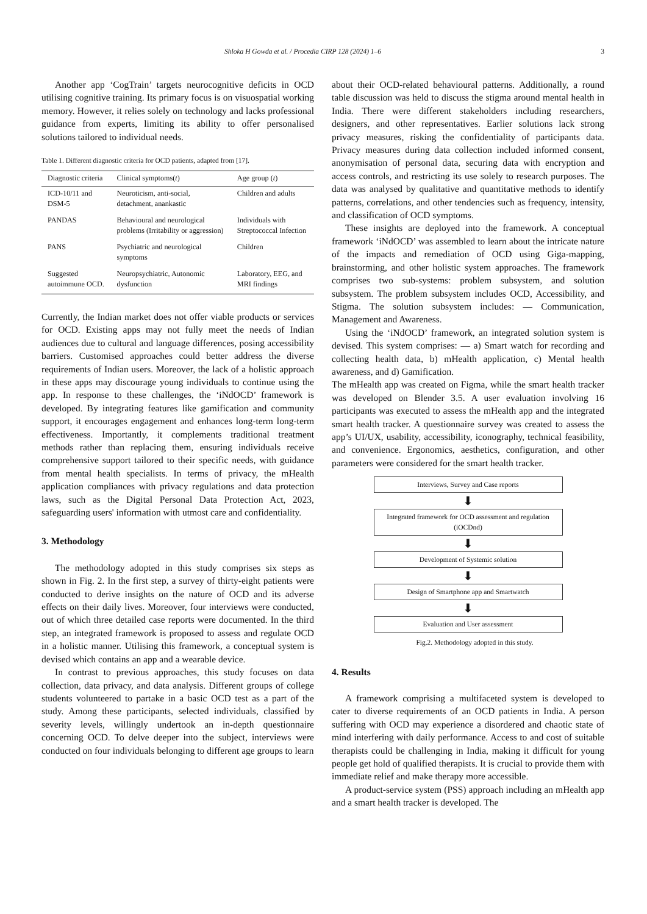Shloka H Gowda et al. / Procedia CIRP 128 (2024) 1–6 3
Another app ‘CogTrain’ targets neurocognitive deficits in OCD utilising cognitive training. Its primary focus is on visuospatial working memory. However, it relies solely on technology and lacks professional guidance from experts, limiting its ability to offer personalised solutions tailored to individual needs.
Table 1. Different diagnostic criteria for OCD patients, adapted from [17].
| Diagnostic criteria | Clinical symptoms( t ) | Age group ( t ) |
| --- | --- | --- |
| ICD-10/11 and DSM-5 | Neuroticism, anti-social, detachment, anankastic | Children and adults |
| PANDAS | Behavioural and neurological problems (Irritability or aggression) | Individuals with Streptococcal Infection |
| PANS | Psychiatric and neurological symptoms | Children |
| Suggested autoimmune OCD. | Neuropsychiatric, Autonomic dysfunction | Laboratory, EEG, and MRI findings |
Currently, the Indian market does not offer viable products or services for OCD. Existing apps may not fully meet the needs of Indian audiences due to cultural and language differences, posing accessibility barriers. Customised approaches could better address the diverse requirements of Indian users. Moreover, the lack of a holistic approach in these apps may discourage young individuals to continue using the app. In response to these challenges, the ‘iNdOCD’ framework is developed. By integrating features like gamification and community support, it encourages engagement and enhances long-term long-term effectiveness. Importantly, it complements traditional treatment methods rather than replacing them, ensuring individuals receive comprehensive support tailored to their specific needs, with guidance from mental health specialists. In terms of privacy, the mHealth application compliances with privacy regulations and data protection laws, such as the Digital Personal Data Protection Act, 2023, safeguarding users' information with utmost care and confidentiality.
3. Methodology
The methodology adopted in this study comprises six steps as shown in Fig. 2. In the first step, a survey of thirty-eight patients were conducted to derive insights on the nature of OCD and its adverse effects on their daily lives. Moreover, four interviews were conducted, out of which three detailed case reports were documented. In the third step, an integrated framework is proposed to assess and regulate OCD in a holistic manner. Utilising this framework, a conceptual system is devised which contains an app and a wearable device.
In contrast to previous approaches, this study focuses on data collection, data privacy, and data analysis. Different groups of college students volunteered to partake in a basic OCD test as a part of the study. Among these participants, selected individuals, classified by severity levels, willingly undertook an in-depth questionnaire concerning OCD. To delve deeper into the subject, interviews were conducted on four individuals belonging to different age groups to learn
about their OCD-related behavioural patterns. Additionally, a round table discussion was held to discuss the stigma around mental health in India. There were different stakeholders including researchers, designers, and other representatives. Earlier solutions lack strong privacy measures, risking the confidentiality of participants data. Privacy measures during data collection included informed consent, anonymisation of personal data, securing data with encryption and access controls, and restricting its use solely to research purposes. The data was analysed by qualitative and quantitative methods to identify patterns, correlations, and other tendencies such as frequency, intensity, and classification of OCD symptoms.
These insights are deployed into the framework. A conceptual framework ‘iNdOCD’ was assembled to learn about the intricate nature of the impacts and remediation of OCD using Giga-mapping, brainstorming, and other holistic system approaches. The framework comprises two sub-systems: problem subsystem, and solution subsystem. The problem subsystem includes OCD, Accessibility, and Stigma. The solution subsystem includes: — Communication, Management and Awareness.
Using the ‘iNdOCD’ framework, an integrated solution system is devised. This system comprises: — a) Smart watch for recording and collecting health data, b) mHealth application, c) Mental health awareness, and d) Gamification.
The mHealth app was created on Figma, while the smart health tracker was developed on Blender 3.5. A user evaluation involving 16 participants was executed to assess the mHealth app and the integrated smart health tracker. A questionnaire survey was created to assess the app’s UI/UX, usability, accessibility, iconography, technical feasibility, and convenience. Ergonomics, aesthetics, configuration, and other parameters were considered for the smart health tracker.
Interviews, Survey and Case reports
⬇
Integrated framework for OCD assessment and regulation (iOCDnd)
⬇
Development of Systemic solution
⬇
Design of Smartphone app and Smartwatch
⬇
Evaluation and User assessment
Fig.2. Methodology adopted in this study.
4. Results
A framework comprising a multifaceted system is developed to cater to diverse requirements of an OCD patients in India. A person suffering with OCD may experience a disordered and chaotic state of mind interfering with daily performance. Access to and cost of suitable therapists could be challenging in India, making it difficult for young people get hold of qualified therapists. It is crucial to provide them with immediate relief and make therapy more accessible.
A product-service system (PSS) approach including an mHealth app and a smart health tracker is developed. The